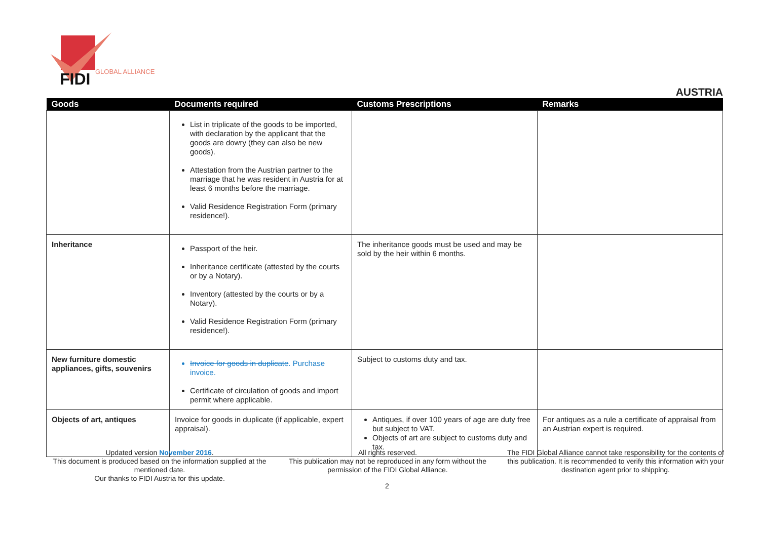FIDI
GLOBAL ALLIANCE
AUSTRIA
| Goods | Documents required | Customs Prescriptions | Remarks |
| --- | --- | --- | --- |
| | List in triplicate of the goods to be imported, with declaration by the applicant that the goods are dowry (they can also be new goods). Attestation from the Austrian partner to the marriage that he was resident in Austria for at least 6 months before the marriage. Valid Residence Registration Form (primary residence!). | | |
| Inheritance | Passport of the heir. Inheritance certificate (attested by the courts or by a Notary). Inventory (attested by the courts or by a Notary). Valid Residence Registration Form (primary residence!). | The inheritance goods must be used and may be sold by the heir within 6 months. | |
| New furniture domestic appliances, gifts, souvenirs | Invoice for goods in duplicate . Purchase invoice. Certificate of circulation of goods and import permit where applicable. | Subject to customs duty and tax. | |
| Objects of art, antiques | Invoice for goods in duplicate (if applicable, expert appraisal). | Antiques, if over 100 years of age are duty free but subject to VAT. Objects of art are subject to customs duty and tax. | For antiques as a rule a certificate of appraisal from an Austrian expert is required. |
Updated version November 2016.
This document is produced based on the information supplied at the mentioned date.
Our thanks to FIDI Austria for this update.
All rights reserved.
This publication may not be reproduced in any form without the permission of the FIDI Global Alliance.
The FIDI Global Alliance cannot take responsibility for the contents of this publication. It is recommended to verify this information with your destination agent prior to shipping.
2